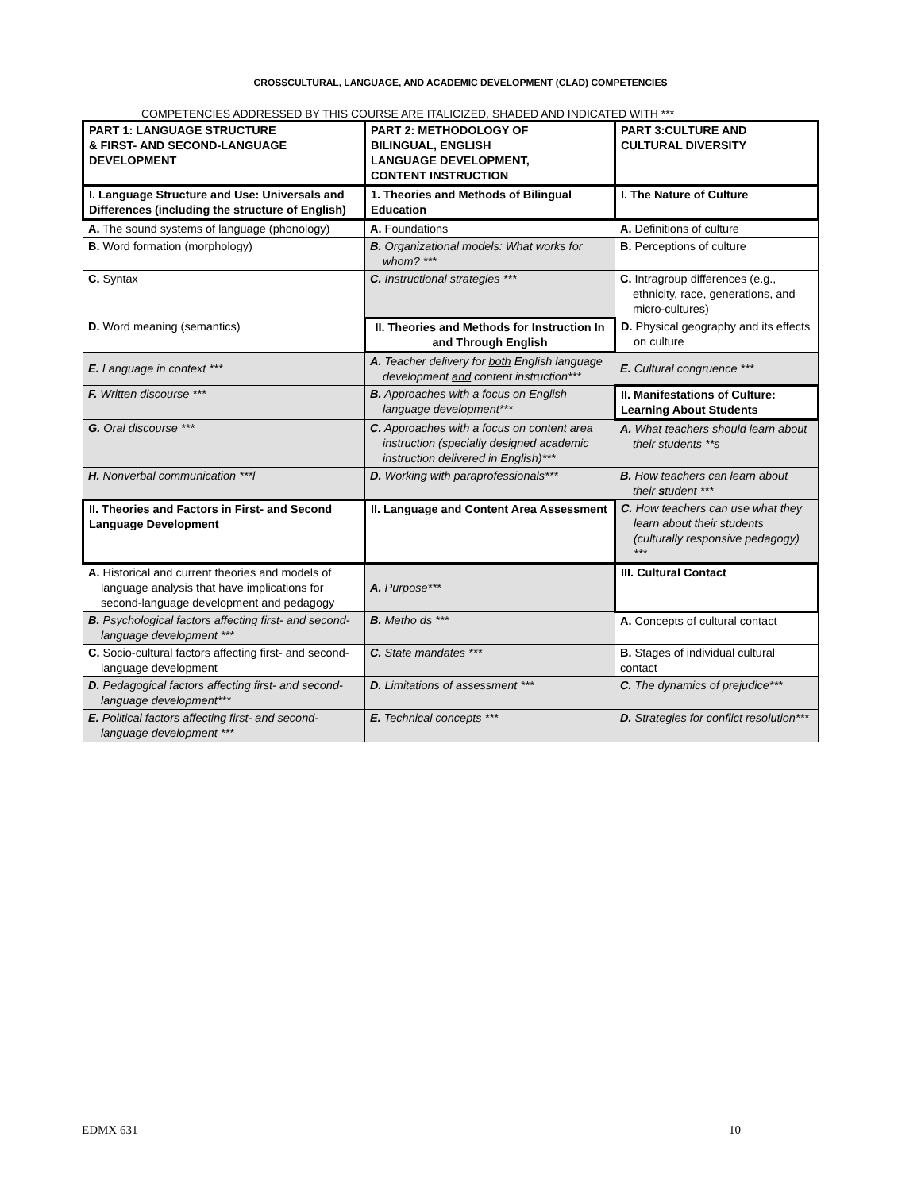CROSSCULTURAL, LANGUAGE, AND ACADEMIC DEVELOPMENT (CLAD) COMPETENCIES
COMPETENCIES ADDRESSED BY THIS COURSE ARE ITALICIZED, SHADED AND INDICATED WITH ***
| PART 1: LANGUAGE STRUCTURE & FIRST- AND SECOND-LANGUAGE DEVELOPMENT | PART 2: METHODOLOGY OF BILINGUAL, ENGLISH LANGUAGE DEVELOPMENT, CONTENT INSTRUCTION | PART 3:CULTURE AND CULTURAL DIVERSITY |
| I. Language Structure and Use: Universals and Differences (including the structure of English) | 1. Theories and Methods of Bilingual Education | I. The Nature of Culture |
| A. The sound systems of language (phonology) | A. Foundations | A. Definitions of culture |
| B. Word formation (morphology) | B. Organizational models: What works for whom? *** | B. Perceptions of culture |
| C. Syntax | C. Instructional strategies *** | C. Intragroup differences (e.g., ethnicity, race, generations, and micro-cultures) |
| D. Word meaning (semantics) | II. Theories and Methods for Instruction In and Through English | D. Physical geography and its effects on culture |
| E. Language in context *** | A. Teacher delivery for both English language development and content instruction*** | E. Cultural congruence *** |
| F. Written discourse *** | B. Approaches with a focus on English language development*** | II. Manifestations of Culture: Learning About Students |
| G. Oral discourse *** | C. Approaches with a focus on content area instruction (specially designed academic instruction delivered in English)*** | A. What teachers should learn about their students **s |
| H. Nonverbal communication ***l | D. Working with paraprofessionals*** | B. How teachers can learn about their s tudent *** |
| II. Theories and Factors in First- and Second Language Development | II. Language and Content Area Assessment | C. How teachers can use what they learn about their students (culturally responsive pedagogy) *** |
| A. Historical and current theories and models of language analysis that have implications for second-language development and pedagogy | A. Purpose*** | III. Cultural Contact |
| B. Psychological factors affecting first- and second-language development *** | B. Metho ds *** | A. Concepts of cultural contact |
| C. Socio-cultural factors affecting first- and second-language development | C. State mandates *** | B. Stages of individual cultural contact |
| D. Pedagogical factors affecting first- and second-language development*** | D. Limitations of assessment *** | C. The dynamics of prejudice*** |
| E. Political factors affecting first- and second-language development *** | E. Technical concepts *** | D. Strategies for conflict resolution*** |
EDMX 631 10